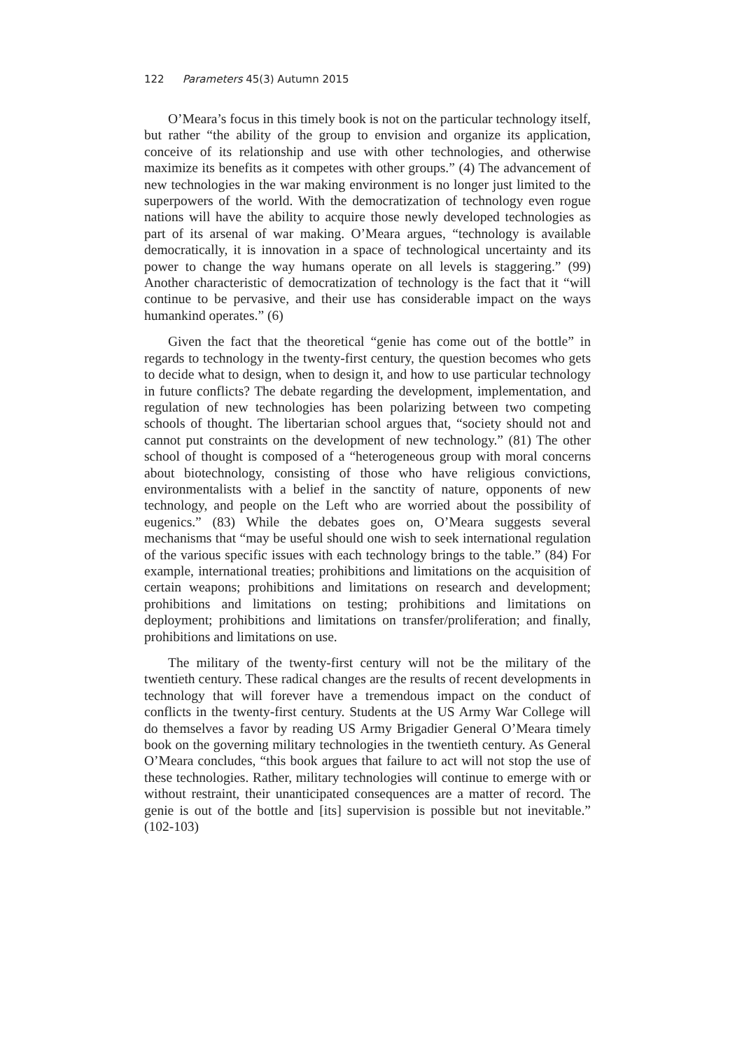122 Parameters 45(3) Autumn 2015
O’Meara’s focus in this timely book is not on the particular technology itself, but rather “the ability of the group to envision and organize its application, conceive of its relationship and use with other technologies, and otherwise maximize its benefits as it competes with other groups.” (4) The advancement of new technologies in the war making environment is no longer just limited to the superpowers of the world. With the democratization of technology even rogue nations will have the ability to acquire those newly developed technologies as part of its arsenal of war making. O’Meara argues, “technology is available democratically, it is innovation in a space of technological uncertainty and its power to change the way humans operate on all levels is staggering.” (99) Another characteristic of democratization of technology is the fact that it “will continue to be pervasive, and their use has considerable impact on the ways humankind operates.” (6)
Given the fact that the theoretical “genie has come out of the bottle” in regards to technology in the twenty-first century, the question becomes who gets to decide what to design, when to design it, and how to use particular technology in future conflicts? The debate regarding the development, implementation, and regulation of new technologies has been polarizing between two competing schools of thought. The libertarian school argues that, “society should not and cannot put constraints on the development of new technology.” (81) The other school of thought is composed of a “heterogeneous group with moral concerns about biotechnology, consisting of those who have religious convictions, environmentalists with a belief in the sanctity of nature, opponents of new technology, and people on the Left who are worried about the possibility of eugenics.” (83) While the debates goes on, O’Meara suggests several mechanisms that “may be useful should one wish to seek international regulation of the various specific issues with each technology brings to the table.” (84) For example, international treaties; prohibitions and limitations on the acquisition of certain weapons; prohibitions and limitations on research and development; prohibitions and limitations on testing; prohibitions and limitations on deployment; prohibitions and limitations on transfer/proliferation; and finally, prohibitions and limitations on use.
The military of the twenty-first century will not be the military of the twentieth century. These radical changes are the results of recent developments in technology that will forever have a tremendous impact on the conduct of conflicts in the twenty-first century. Students at the US Army War College will do themselves a favor by reading US Army Brigadier General O’Meara timely book on the governing military technologies in the twentieth century. As General O’Meara concludes, “this book argues that failure to act will not stop the use of these technologies. Rather, military technologies will continue to emerge with or without restraint, their unanticipated consequences are a matter of record. The genie is out of the bottle and [its] supervision is possible but not inevitable.” (102-103)